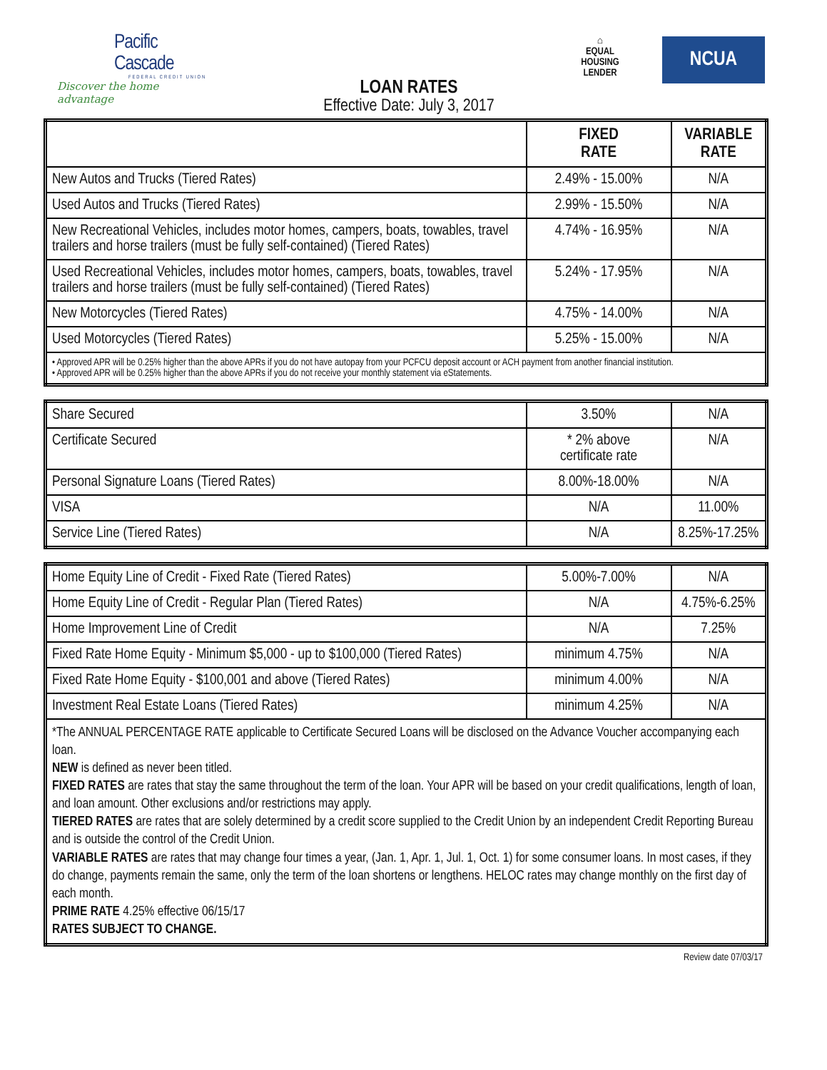Pacific Cascade
FEDERAL CREDIT UNION
Discover the home advantage
⌂
EQUAL HOUSING LENDER
NCUA
LOAN RATES
Effective Date: July 3, 2017
| | FIXED RATE | VARIABLE RATE |
| --- | --- | --- |
| New Autos and Trucks (Tiered Rates) | 2.49% - 15.00% | N/A |
| Used Autos and Trucks (Tiered Rates) | 2.99% - 15.50% | N/A |
| New Recreational Vehicles, includes motor homes, campers, boats, towables, travel trailers and horse trailers (must be fully self-contained) (Tiered Rates) | 4.74% - 16.95% | N/A |
| Used Recreational Vehicles, includes motor homes, campers, boats, towables, travel trailers and horse trailers (must be fully self-contained) (Tiered Rates) | 5.24% - 17.95% | N/A |
| New Motorcycles (Tiered Rates) | 4.75% - 14.00% | N/A |
| Used Motorcycles (Tiered Rates) | 5.25% - 15.00% | N/A |
| • Approved APR will be 0.25% higher than the above APRs if you do not have autopay from your PCFCU deposit account or ACH payment from another financial institution. • Approved APR will be 0.25% higher than the above APRs if you do not receive your monthly statement via eStatements. | | |
| Share Secured | 3.50% | N/A |
| Certificate Secured | * 2% above certificate rate | N/A |
| Personal Signature Loans (Tiered Rates) | 8.00%-18.00% | N/A |
| VISA | N/A | 11.00% |
| Service Line (Tiered Rates) | N/A | 8.25%-17.25% |
| Home Equity Line of Credit - Fixed Rate (Tiered Rates) | 5.00%-7.00% | N/A |
| Home Equity Line of Credit - Regular Plan (Tiered Rates) | N/A | 4.75%-6.25% |
| Home Improvement Line of Credit | N/A | 7.25% |
| Fixed Rate Home Equity - Minimum $5,000 - up to $100,000 (Tiered Rates) | minimum 4.75% | N/A |
| Fixed Rate Home Equity - $100,001 and above (Tiered Rates) | minimum 4.00% | N/A |
| Investment Real Estate Loans (Tiered Rates) | minimum 4.25% | N/A |
| *The ANNUAL PERCENTAGE RATE applicable to Certificate Secured Loans will be disclosed on the Advance Voucher accompanying each loan. NEW is defined as never been titled. FIXED RATES are rates that stay the same throughout the term of the loan. Your APR will be based on your credit qualifications, length of loan, and loan amount. Other exclusions and/or restrictions may apply. TIERED RATES are rates that are solely determined by a credit score supplied to the Credit Union by an independent Credit Reporting Bureau and is outside the control of the Credit Union. VARIABLE RATES are rates that may change four times a year, (Jan. 1, Apr. 1, Jul. 1, Oct. 1) for some consumer loans. In most cases, if they do change, payments remain the same, only the term of the loan shortens or lengthens. HELOC rates may change monthly on the first day of each month. PRIME RATE 4.25% effective 06/15/17 RATES SUBJECT TO CHANGE. | | |
Review date 07/03/17